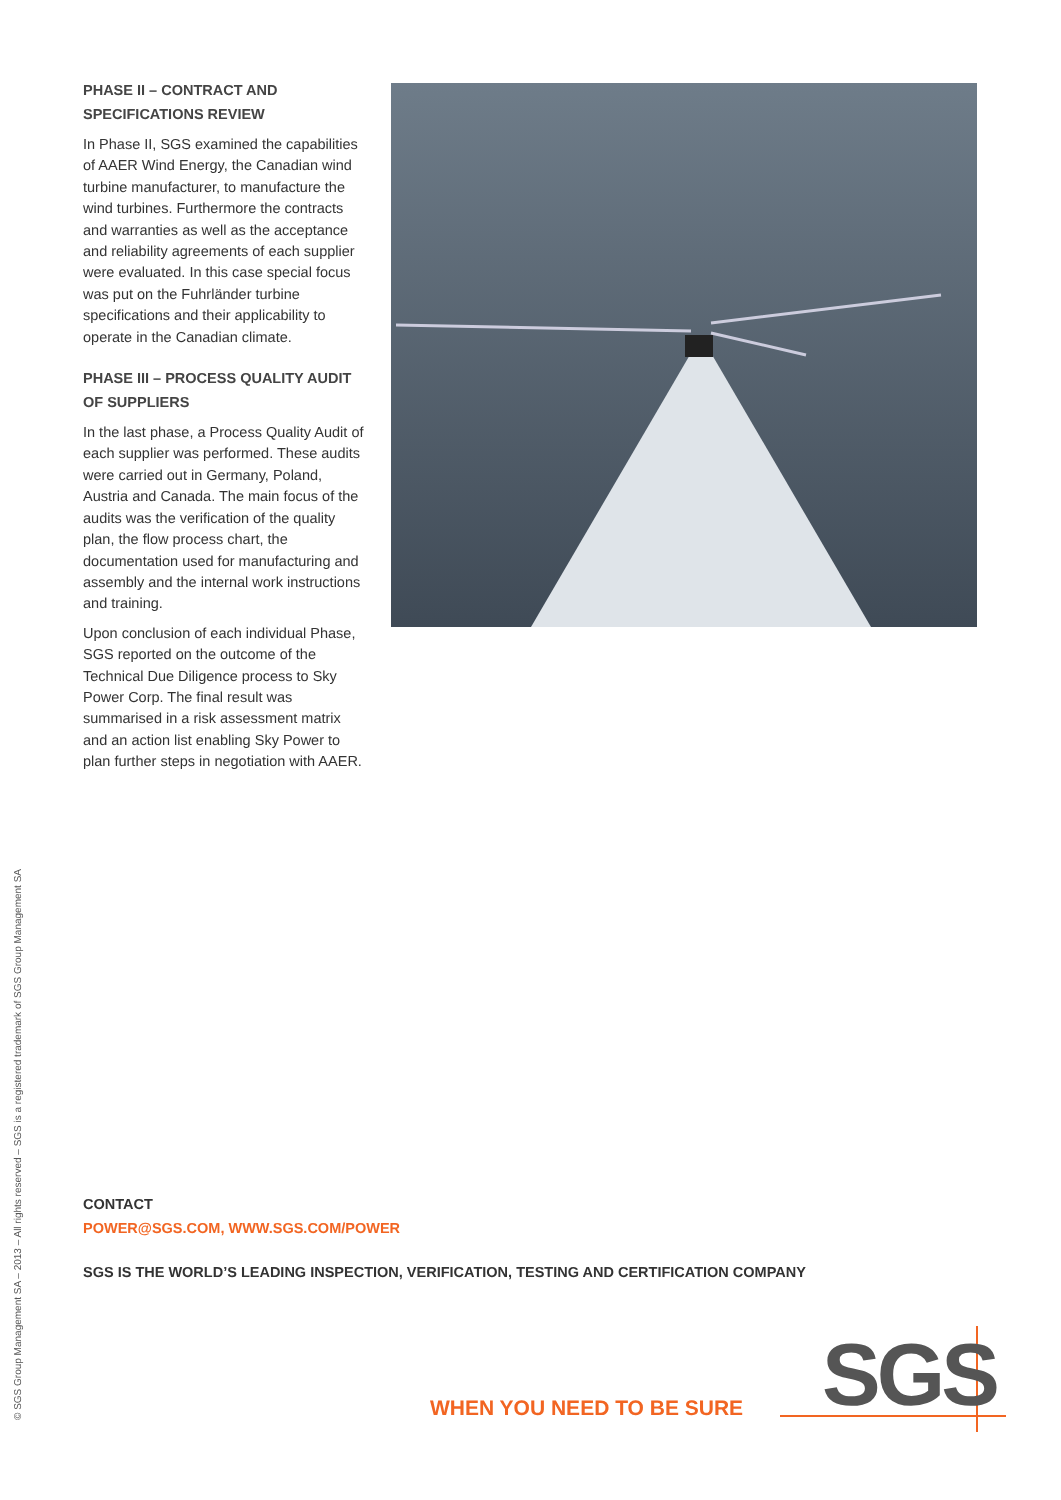PHASE II – CONTRACT AND SPECIFICATIONS REVIEW
In Phase II, SGS examined the capabilities of AAER Wind Energy, the Canadian wind turbine manufacturer, to manufacture the wind turbines. Furthermore the contracts and warranties as well as the acceptance and reliability agreements of each supplier were evaluated. In this case special focus was put on the Fuhrländer turbine specifications and their applicability to operate in the Canadian climate.
PHASE III – PROCESS QUALITY AUDIT OF SUPPLIERS
In the last phase, a Process Quality Audit of each supplier was performed. These audits were carried out in Germany, Poland, Austria and Canada. The main focus of the audits was the verification of the quality plan, the flow process chart, the documentation used for manufacturing and assembly and the internal work instructions and training.
Upon conclusion of each individual Phase, SGS reported on the outcome of the Technical Due Diligence process to Sky Power Corp. The final result was summarised in a risk assessment matrix and an action list enabling Sky Power to plan further steps in negotiation with AAER.
© SGS Group Management SA – 2013 – All rights reserved – SGS is a registered trademark of SGS Group Management SA
CONTACT
POWER@SGS.COM, WWW.SGS.COM/POWER
SGS IS THE WORLD’S LEADING INSPECTION, VERIFICATION, TESTING AND CERTIFICATION COMPANY
WHEN YOU NEED TO BE SURE SGS